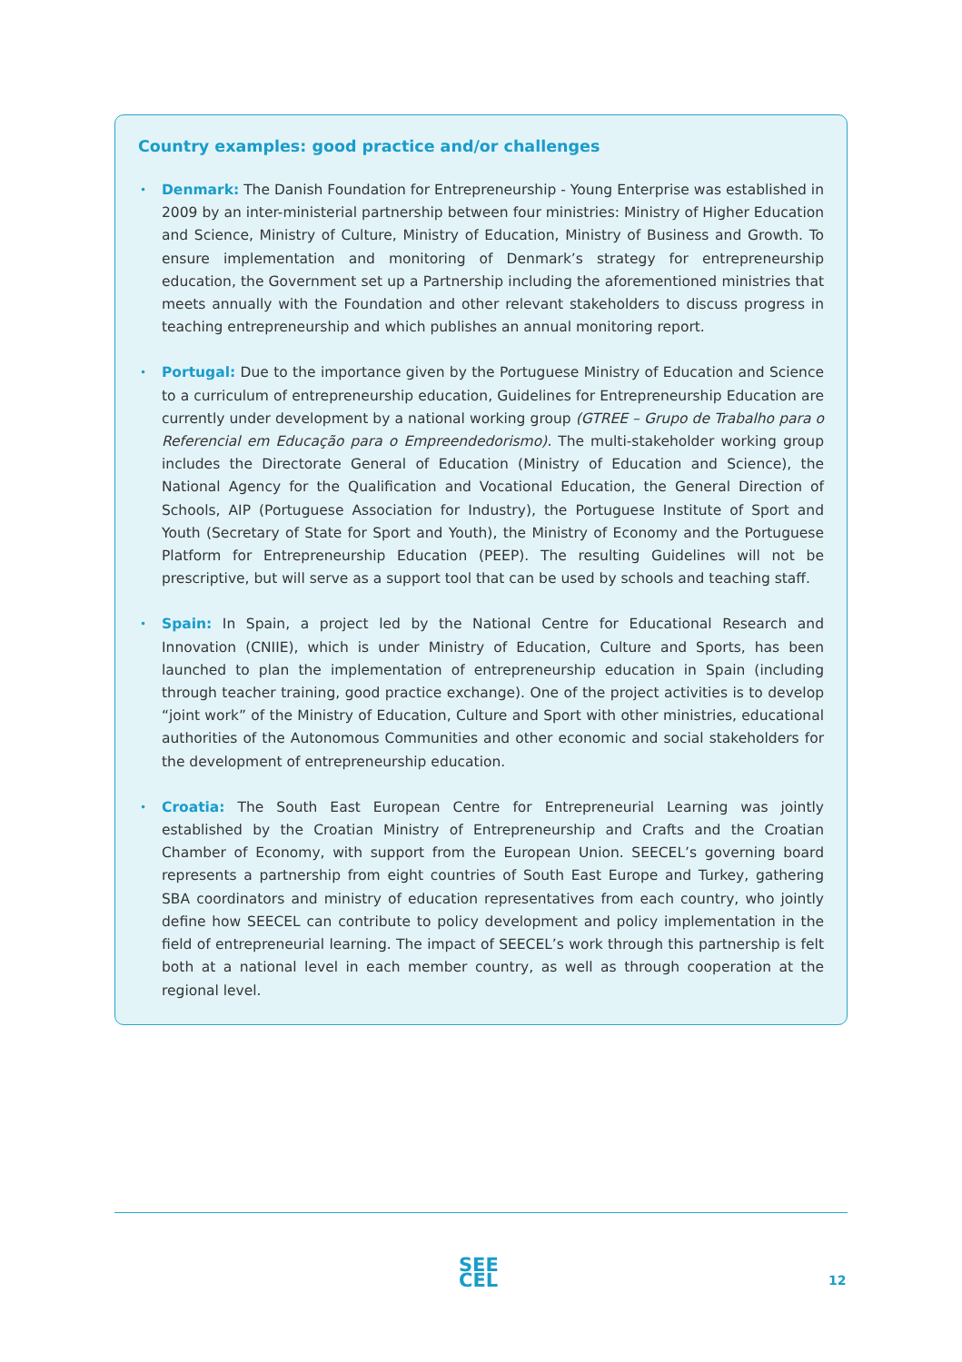Country examples: good practice and/or challenges
• Denmark: The Danish Foundation for Entrepreneurship - Young Enterprise was established in 2009 by an inter-ministerial partnership between four ministries: Ministry of Higher Education and Science, Ministry of Culture, Ministry of Education, Ministry of Business and Growth. To ensure implementation and monitoring of Denmark’s strategy for entrepreneurship education, the Government set up a Partnership including the aforementioned ministries that meets annually with the Foundation and other relevant stakeholders to discuss progress in teaching entrepreneurship and which publishes an annual monitoring report.
• Portugal: Due to the importance given by the Portuguese Ministry of Education and Science to a curriculum of entrepreneurship education, Guidelines for Entrepreneurship Education are currently under development by a national working group (GTREE – Grupo de Trabalho para o Referencial em Educação para o Empreendedorismo). The multi-stakeholder working group includes the Directorate General of Education (Ministry of Education and Science), the National Agency for the Qualification and Vocational Education, the General Direction of Schools, AIP (Portuguese Association for Industry), the Portuguese Institute of Sport and Youth (Secretary of State for Sport and Youth), the Ministry of Economy and the Portuguese Platform for Entrepreneurship Education (PEEP). The resulting Guidelines will not be prescriptive, but will serve as a support tool that can be used by schools and teaching staff.
• Spain: In Spain, a project led by the National Centre for Educational Research and Innovation (CNIIE), which is under Ministry of Education, Culture and Sports, has been launched to plan the implementation of entrepreneurship education in Spain (including through teacher training, good practice exchange). One of the project activities is to develop “joint work” of the Ministry of Education, Culture and Sport with other ministries, educational authorities of the Autonomous Communities and other economic and social stakeholders for the development of entrepreneurship education.
• Croatia: The South East European Centre for Entrepreneurial Learning was jointly established by the Croatian Ministry of Entrepreneurship and Crafts and the Croatian Chamber of Economy, with support from the European Union. SEECEL’s governing board represents a partnership from eight countries of South East Europe and Turkey, gathering SBA coordinators and ministry of education representatives from each country, who jointly define how SEECEL can contribute to policy development and policy implementation in the field of entrepreneurial learning. The impact of SEECEL’s work through this partnership is felt both at a national level in each member country, as well as through cooperation at the regional level.
SEE
CEL
12